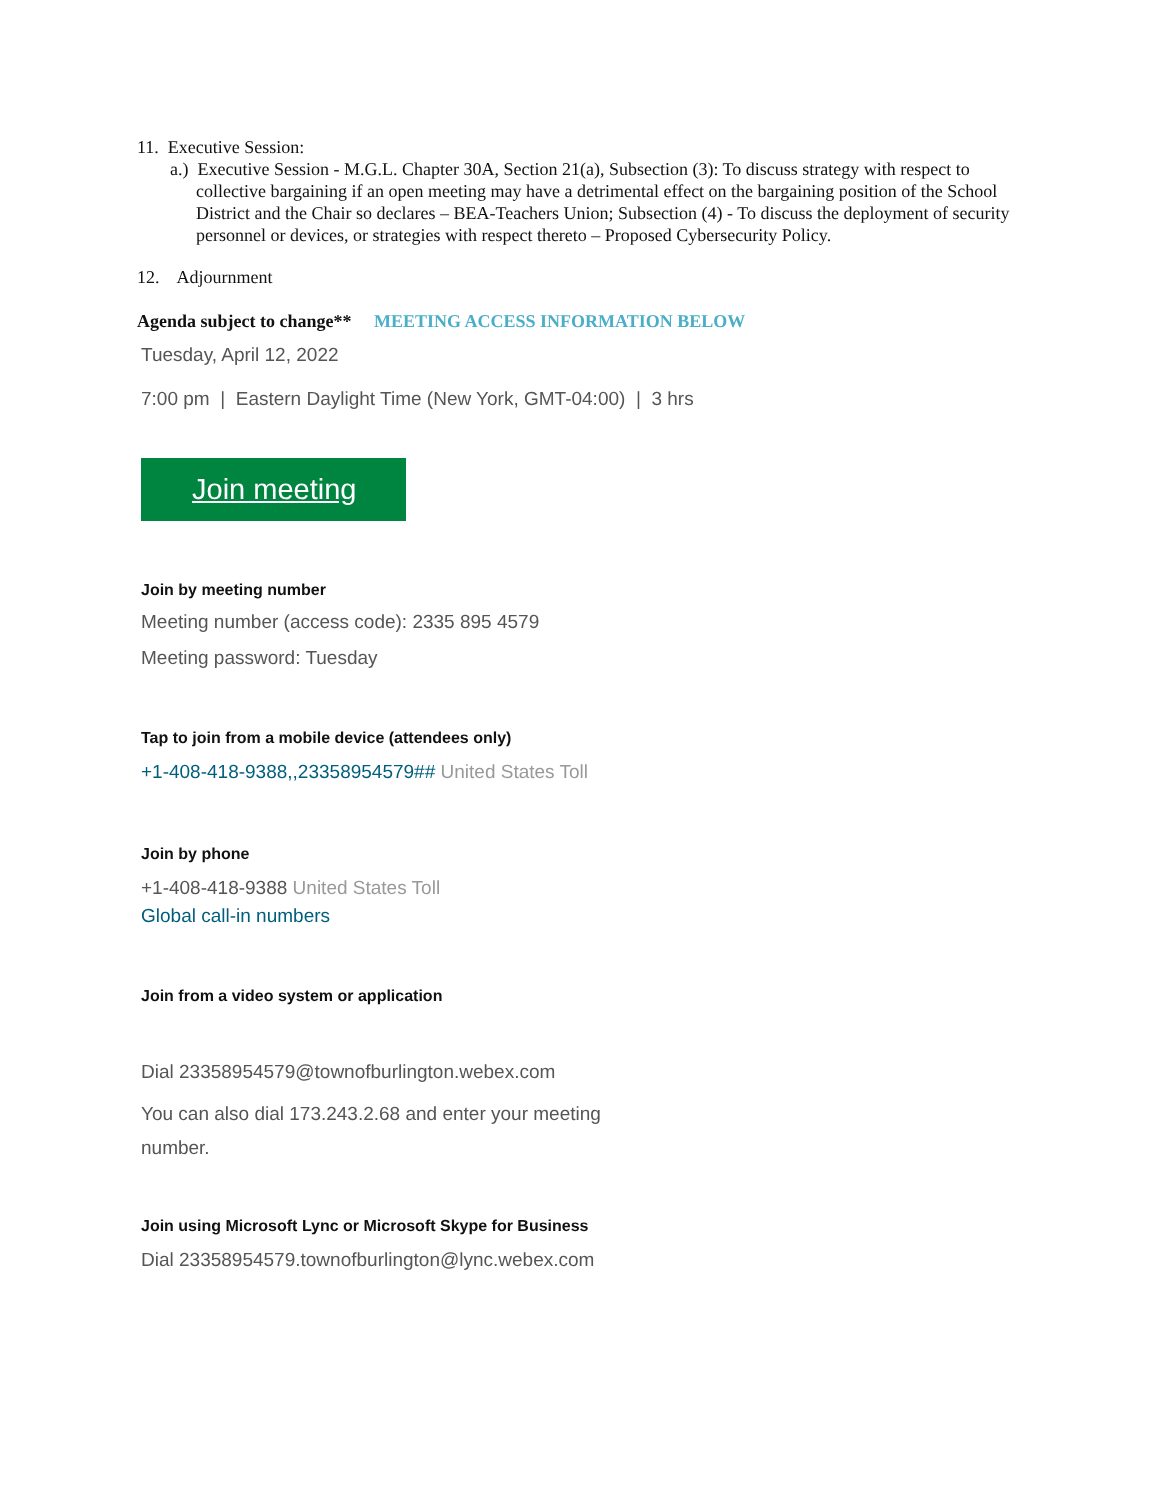11. Executive Session:
a.) Executive Session - M.G.L. Chapter 30A, Section 21(a), Subsection (3): To discuss strategy with respect to collective bargaining if an open meeting may have a detrimental effect on the bargaining position of the School District and the Chair so declares – BEA-Teachers Union; Subsection (4) - To discuss the deployment of security personnel or devices, or strategies with respect thereto – Proposed Cybersecurity Policy.
12. Adjournment
Agenda subject to change** MEETING ACCESS INFORMATION BELOW
Tuesday, April 12, 2022
7:00 pm | Eastern Daylight Time (New York, GMT-04:00) | 3 hrs
Join meeting
Join by meeting number
Meeting number (access code): 2335 895 4579
Meeting password: Tuesday
Tap to join from a mobile device (attendees only)
+1-408-418-9388,,23358954579## United States Toll
Join by phone
+1-408-418-9388 United States Toll
Global call-in numbers
Join from a video system or application
Dial 23358954579@townofburlington.webex.com
You can also dial 173.243.2.68 and enter your meeting number.
Join using Microsoft Lync or Microsoft Skype for Business
Dial 23358954579.townofburlington@lync.webex.com